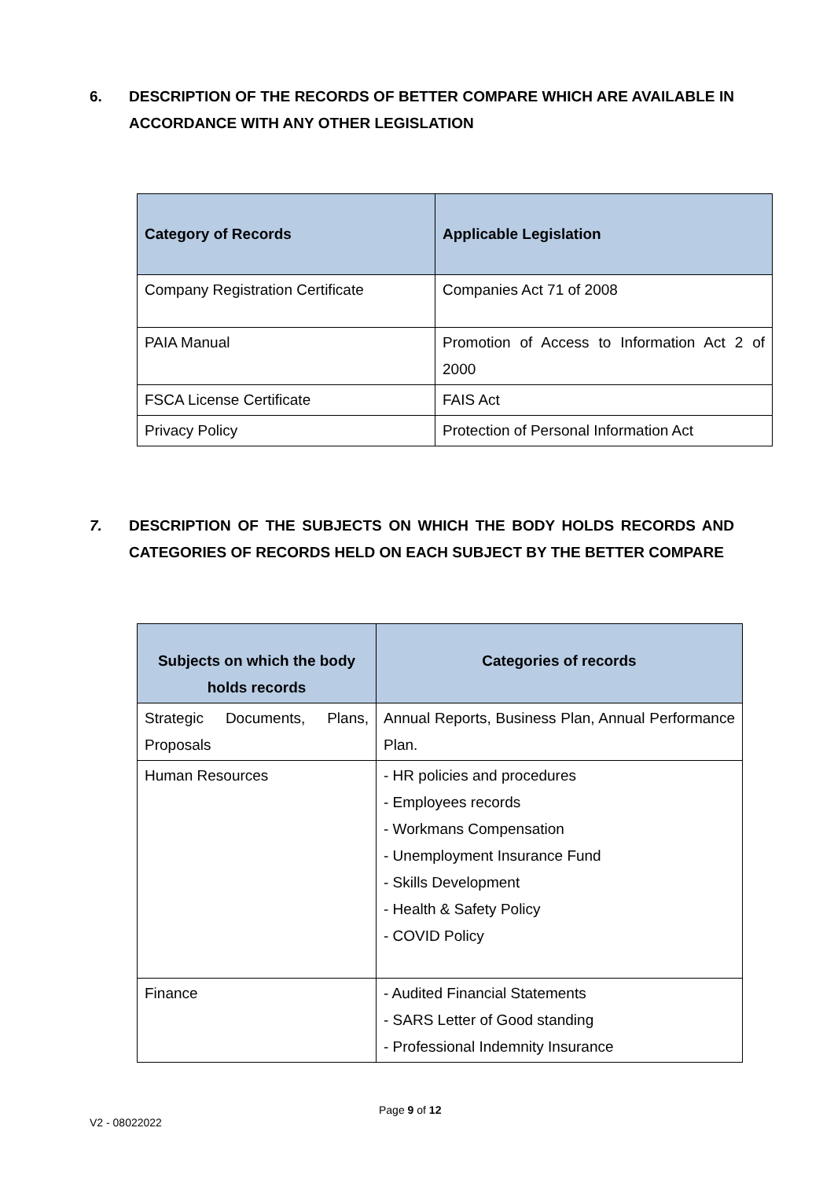6. DESCRIPTION OF THE RECORDS OF BETTER COMPARE WHICH ARE AVAILABLE IN ACCORDANCE WITH ANY OTHER LEGISLATION
| Category of Records | Applicable Legislation |
| --- | --- |
| Company Registration Certificate | Companies Act 71 of 2008 |
| PAIA Manual | Promotion of Access to Information Act 2 of 2000 |
| FSCA License Certificate | FAIS Act |
| Privacy Policy | Protection of Personal Information Act |
7. DESCRIPTION OF THE SUBJECTS ON WHICH THE BODY HOLDS RECORDS AND CATEGORIES OF RECORDS HELD ON EACH SUBJECT BY THE BETTER COMPARE
| Subjects on which the body holds records | Categories of records |
| --- | --- |
| Strategic Documents, Plans, Proposals | Annual Reports, Business Plan, Annual Performance Plan. |
| Human Resources | - HR policies and procedures - Employees records - Workmans Compensation - Unemployment Insurance Fund - Skills Development - Health & Safety Policy - COVID Policy |
| Finance | - Audited Financial Statements - SARS Letter of Good standing - Professional Indemnity Insurance |
Page 9 of 12
V2 - 08022022